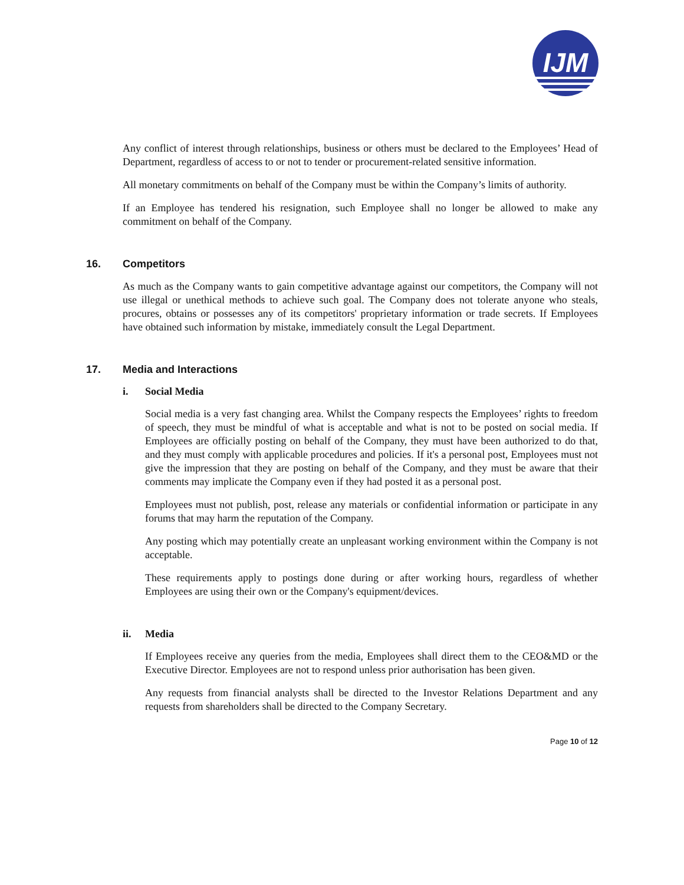IJM
Any conflict of interest through relationships, business or others must be declared to the Employees’ Head of Department, regardless of access to or not to tender or procurement-related sensitive information.
All monetary commitments on behalf of the Company must be within the Company’s limits of authority.
If an Employee has tendered his resignation, such Employee shall no longer be allowed to make any commitment on behalf of the Company.
16. Competitors
As much as the Company wants to gain competitive advantage against our competitors, the Company will not use illegal or unethical methods to achieve such goal. The Company does not tolerate anyone who steals, procures, obtains or possesses any of its competitors' proprietary information or trade secrets. If Employees have obtained such information by mistake, immediately consult the Legal Department.
17. Media and Interactions
i. Social Media
Social media is a very fast changing area. Whilst the Company respects the Employees’ rights to freedom of speech, they must be mindful of what is acceptable and what is not to be posted on social media. If Employees are officially posting on behalf of the Company, they must have been authorized to do that, and they must comply with applicable procedures and policies. If it's a personal post, Employees must not give the impression that they are posting on behalf of the Company, and they must be aware that their comments may implicate the Company even if they had posted it as a personal post.
Employees must not publish, post, release any materials or confidential information or participate in any forums that may harm the reputation of the Company.
Any posting which may potentially create an unpleasant working environment within the Company is not acceptable.
These requirements apply to postings done during or after working hours, regardless of whether Employees are using their own or the Company's equipment/devices.
ii. Media
If Employees receive any queries from the media, Employees shall direct them to the CEO&MD or the Executive Director. Employees are not to respond unless prior authorisation has been given.
Any requests from financial analysts shall be directed to the Investor Relations Department and any requests from shareholders shall be directed to the Company Secretary.
Page 10 of 12